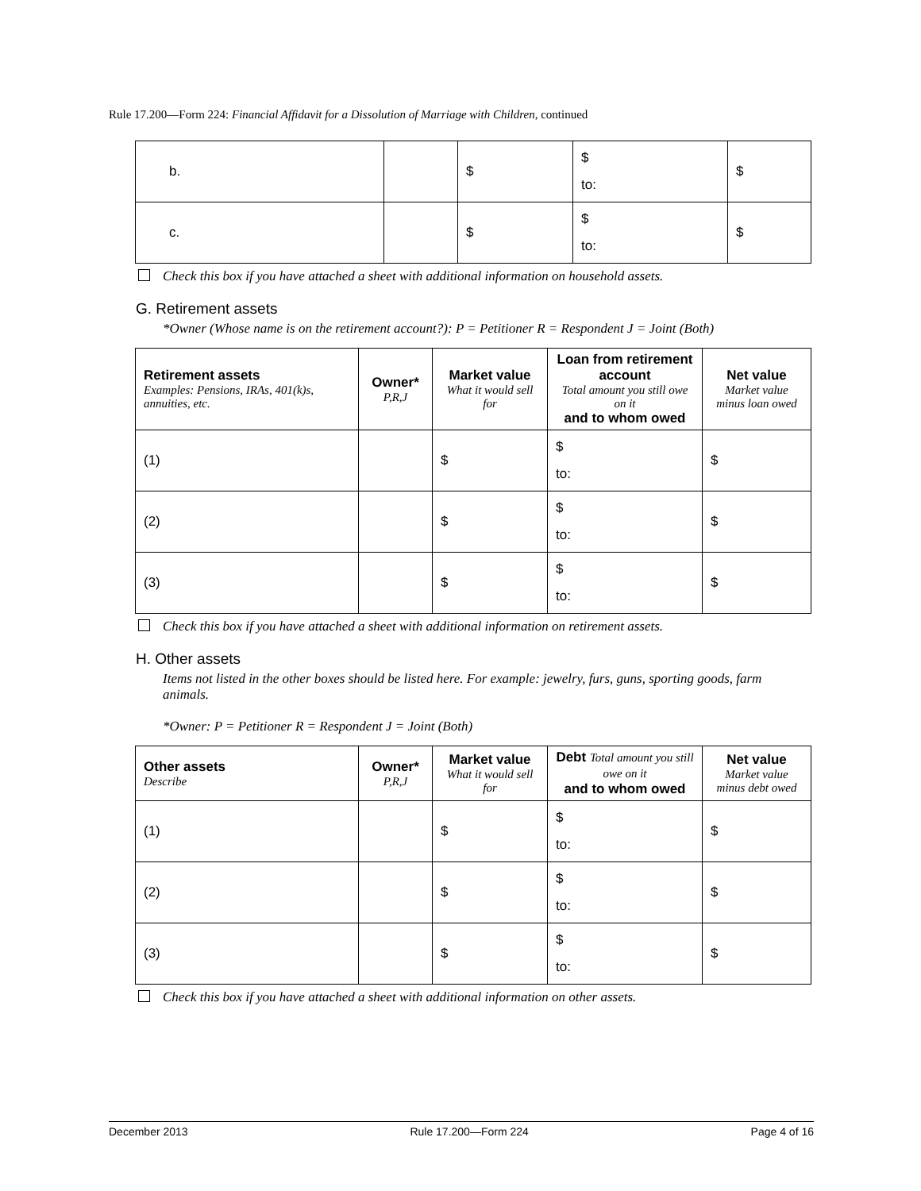Rule 17.200—Form 224: Financial Affidavit for a Dissolution of Marriage with Children, continued
| b. | | $ | $ to: | $ |
| c. | | $ | $ to: | $ |
Check this box if you have attached a sheet with additional information on household assets.
G. Retirement assets
*Owner (Whose name is on the retirement account?): P = Petitioner R = Respondent J = Joint (Both)
| Retirement assets Examples: Pensions, IRAs, 401(k)s, annuities, etc. | Owner* P,R,J | Market value What it would sell for | Loan from retirement account Total amount you still owe on it and to whom owed | Net value Market value minus loan owed |
| --- | --- | --- | --- | --- |
| (1) | | $ | $ to: | $ |
| (2) | | $ | $ to: | $ |
| (3) | | $ | $ to: | $ |
Check this box if you have attached a sheet with additional information on retirement assets.
H. Other assets
Items not listed in the other boxes should be listed here. For example: jewelry, furs, guns, sporting goods, farm animals.
*Owner: P = Petitioner R = Respondent J = Joint (Both)
| Other assets Describe | Owner* P,R,J | Market value What it would sell for | Debt Total amount you still owe on it and to whom owed | Net value Market value minus debt owed |
| --- | --- | --- | --- | --- |
| (1) | | $ | $ to: | $ |
| (2) | | $ | $ to: | $ |
| (3) | | $ | $ to: | $ |
Check this box if you have attached a sheet with additional information on other assets.
December 2013 Rule 17.200—Form 224 Page 4 of 16